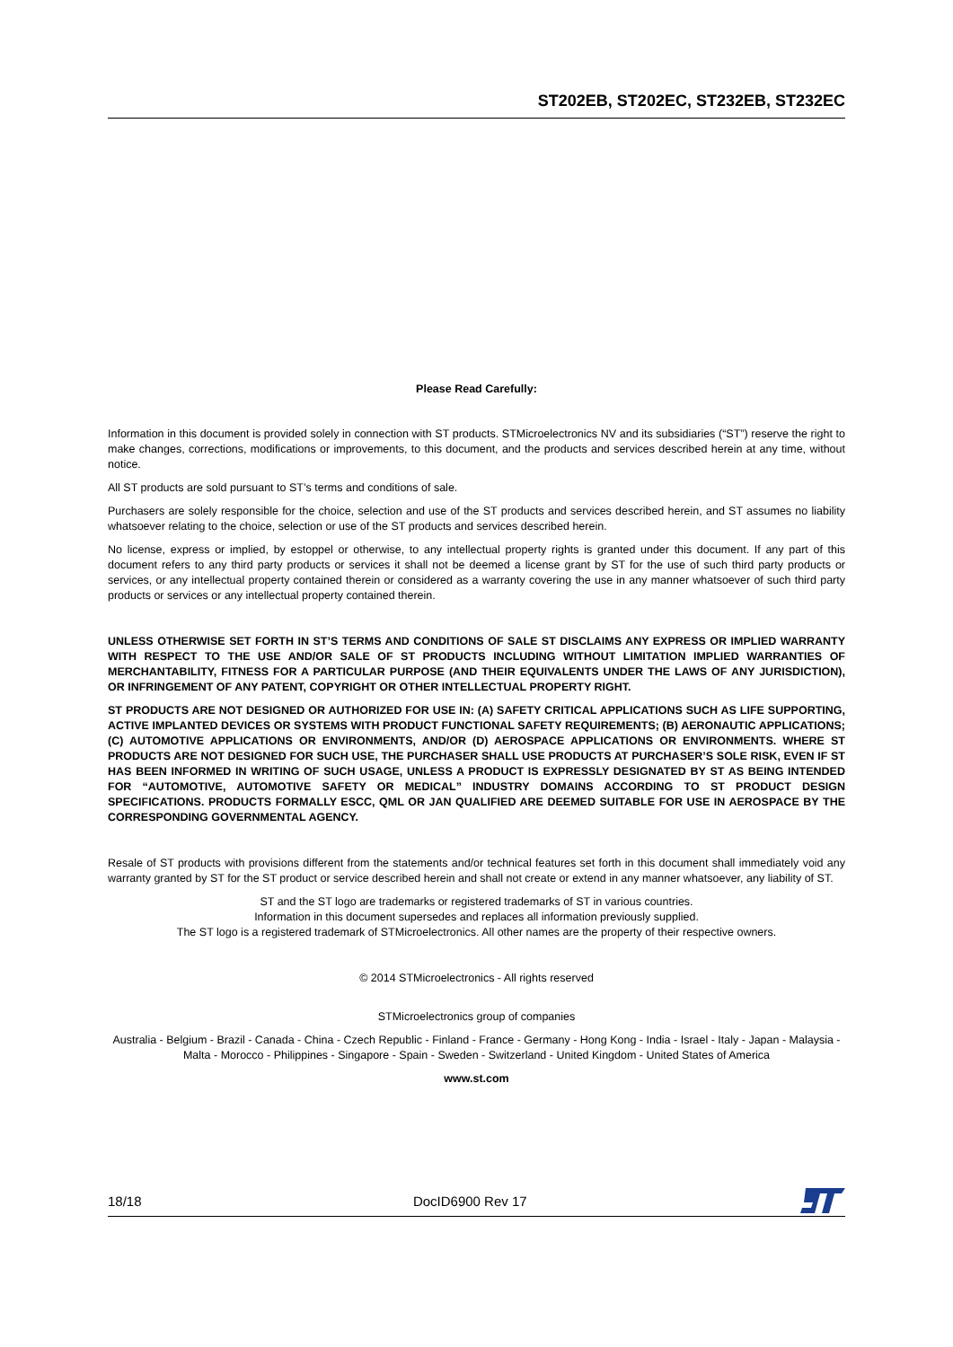ST202EB, ST202EC, ST232EB, ST232EC
Please Read Carefully:
Information in this document is provided solely in connection with ST products. STMicroelectronics NV and its subsidiaries (“ST”) reserve the right to make changes, corrections, modifications or improvements, to this document, and the products and services described herein at any time, without notice.
All ST products are sold pursuant to ST’s terms and conditions of sale.
Purchasers are solely responsible for the choice, selection and use of the ST products and services described herein, and ST assumes no liability whatsoever relating to the choice, selection or use of the ST products and services described herein.
No license, express or implied, by estoppel or otherwise, to any intellectual property rights is granted under this document. If any part of this document refers to any third party products or services it shall not be deemed a license grant by ST for the use of such third party products or services, or any intellectual property contained therein or considered as a warranty covering the use in any manner whatsoever of such third party products or services or any intellectual property contained therein.
UNLESS OTHERWISE SET FORTH IN ST’S TERMS AND CONDITIONS OF SALE ST DISCLAIMS ANY EXPRESS OR IMPLIED WARRANTY WITH RESPECT TO THE USE AND/OR SALE OF ST PRODUCTS INCLUDING WITHOUT LIMITATION IMPLIED WARRANTIES OF MERCHANTABILITY, FITNESS FOR A PARTICULAR PURPOSE (AND THEIR EQUIVALENTS UNDER THE LAWS OF ANY JURISDICTION), OR INFRINGEMENT OF ANY PATENT, COPYRIGHT OR OTHER INTELLECTUAL PROPERTY RIGHT.
ST PRODUCTS ARE NOT DESIGNED OR AUTHORIZED FOR USE IN: (A) SAFETY CRITICAL APPLICATIONS SUCH AS LIFE SUPPORTING, ACTIVE IMPLANTED DEVICES OR SYSTEMS WITH PRODUCT FUNCTIONAL SAFETY REQUIREMENTS; (B) AERONAUTIC APPLICATIONS; (C) AUTOMOTIVE APPLICATIONS OR ENVIRONMENTS, AND/OR (D) AEROSPACE APPLICATIONS OR ENVIRONMENTS. WHERE ST PRODUCTS ARE NOT DESIGNED FOR SUCH USE, THE PURCHASER SHALL USE PRODUCTS AT PURCHASER’S SOLE RISK, EVEN IF ST HAS BEEN INFORMED IN WRITING OF SUCH USAGE, UNLESS A PRODUCT IS EXPRESSLY DESIGNATED BY ST AS BEING INTENDED FOR “AUTOMOTIVE, AUTOMOTIVE SAFETY OR MEDICAL” INDUSTRY DOMAINS ACCORDING TO ST PRODUCT DESIGN SPECIFICATIONS. PRODUCTS FORMALLY ESCC, QML OR JAN QUALIFIED ARE DEEMED SUITABLE FOR USE IN AEROSPACE BY THE CORRESPONDING GOVERNMENTAL AGENCY.
Resale of ST products with provisions different from the statements and/or technical features set forth in this document shall immediately void any warranty granted by ST for the ST product or service described herein and shall not create or extend in any manner whatsoever, any liability of ST.
ST and the ST logo are trademarks or registered trademarks of ST in various countries.
Information in this document supersedes and replaces all information previously supplied.
The ST logo is a registered trademark of STMicroelectronics. All other names are the property of their respective owners.
© 2014 STMicroelectronics - All rights reserved
STMicroelectronics group of companies
Australia - Belgium - Brazil - Canada - China - Czech Republic - Finland - France - Germany - Hong Kong - India - Israel - Italy - Japan - Malaysia - Malta - Morocco - Philippines - Singapore - Spain - Sweden - Switzerland - United Kingdom - United States of America
www.st.com
18/18 DocID6900 Rev 17